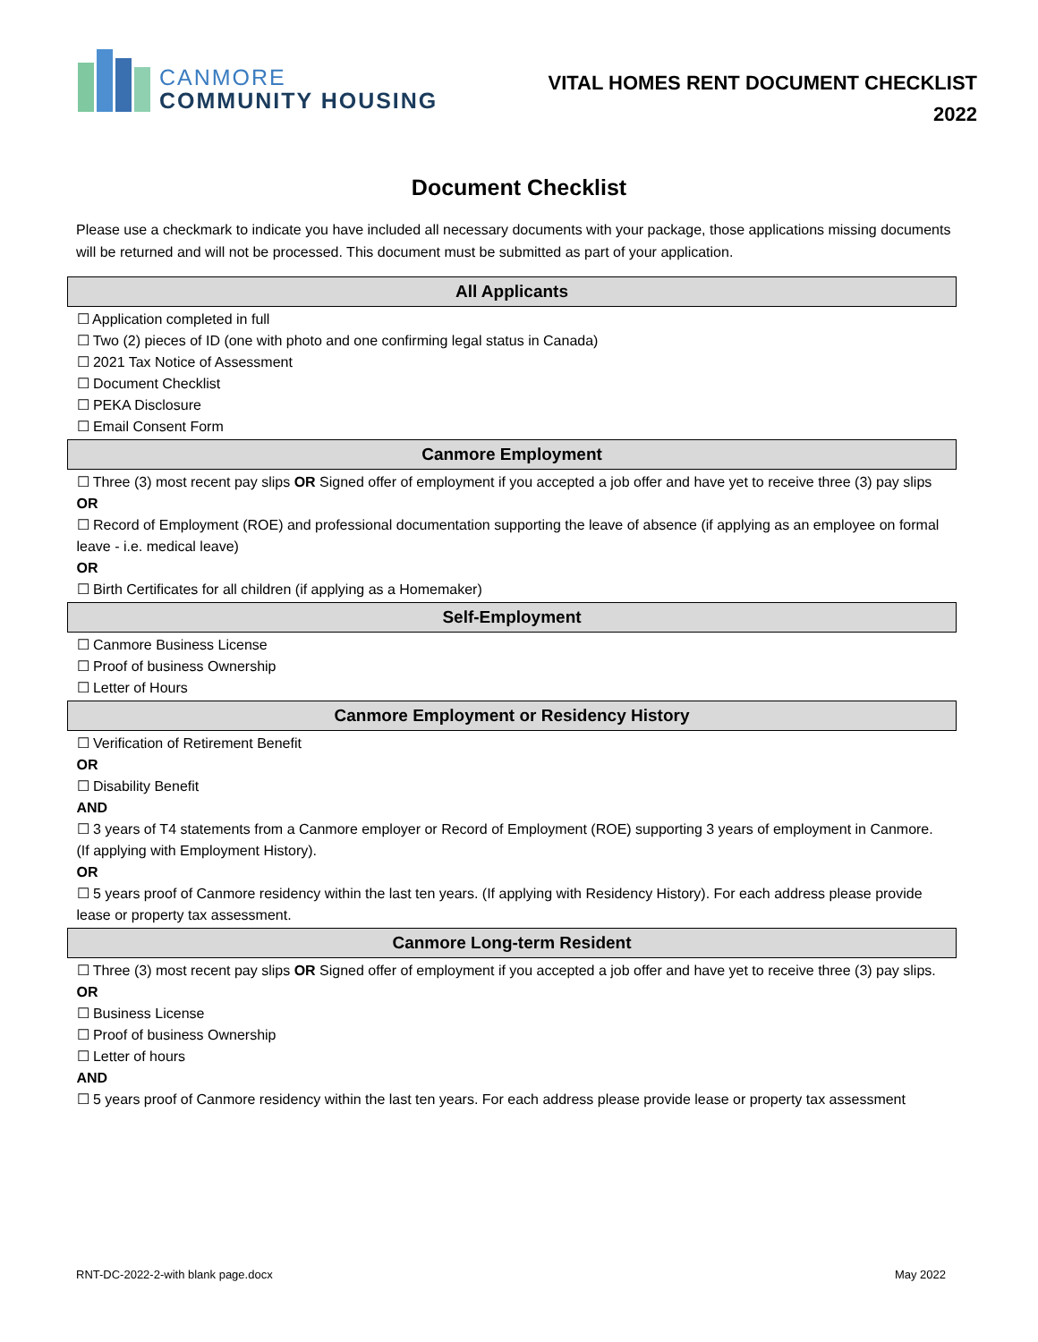CANMORE
COMMUNITY HOUSING
VITAL HOMES RENT DOCUMENT CHECKLIST
2022
Document Checklist
Please use a checkmark to indicate you have included all necessary documents with your package, those applications missing documents will be returned and will not be processed. This document must be submitted as part of your application.
| All Applicants |
| --- |
| ☐ Application completed in full ☐ Two (2) pieces of ID (one with photo and one confirming legal status in Canada) ☐ 2021 Tax Notice of Assessment ☐ Document Checklist ☐ PEKA Disclosure ☐ Email Consent Form |
| Canmore Employment |
| ☐ Three (3) most recent pay slips OR Signed offer of employment if you accepted a job offer and have yet to receive three (3) pay slips OR ☐ Record of Employment (ROE) and professional documentation supporting the leave of absence (if applying as an employee on formal leave - i.e. medical leave) OR ☐ Birth Certificates for all children (if applying as a Homemaker) |
| Self-Employment |
| ☐ Canmore Business License ☐ Proof of business Ownership ☐ Letter of Hours |
| Canmore Employment or Residency History |
| ☐ Verification of Retirement Benefit OR ☐ Disability Benefit AND ☐ 3 years of T4 statements from a Canmore employer or Record of Employment (ROE) supporting 3 years of employment in Canmore. (If applying with Employment History). OR ☐ 5 years proof of Canmore residency within the last ten years. (If applying with Residency History). For each address please provide lease or property tax assessment. |
| Canmore Long-term Resident |
| ☐ Three (3) most recent pay slips OR Signed offer of employment if you accepted a job offer and have yet to receive three (3) pay slips. OR ☐ Business License ☐ Proof of business Ownership ☐ Letter of hours AND ☐ 5 years proof of Canmore residency within the last ten years. For each address please provide lease or property tax assessment |
RNT-DC-2022-2-with blank page.docx May 2022